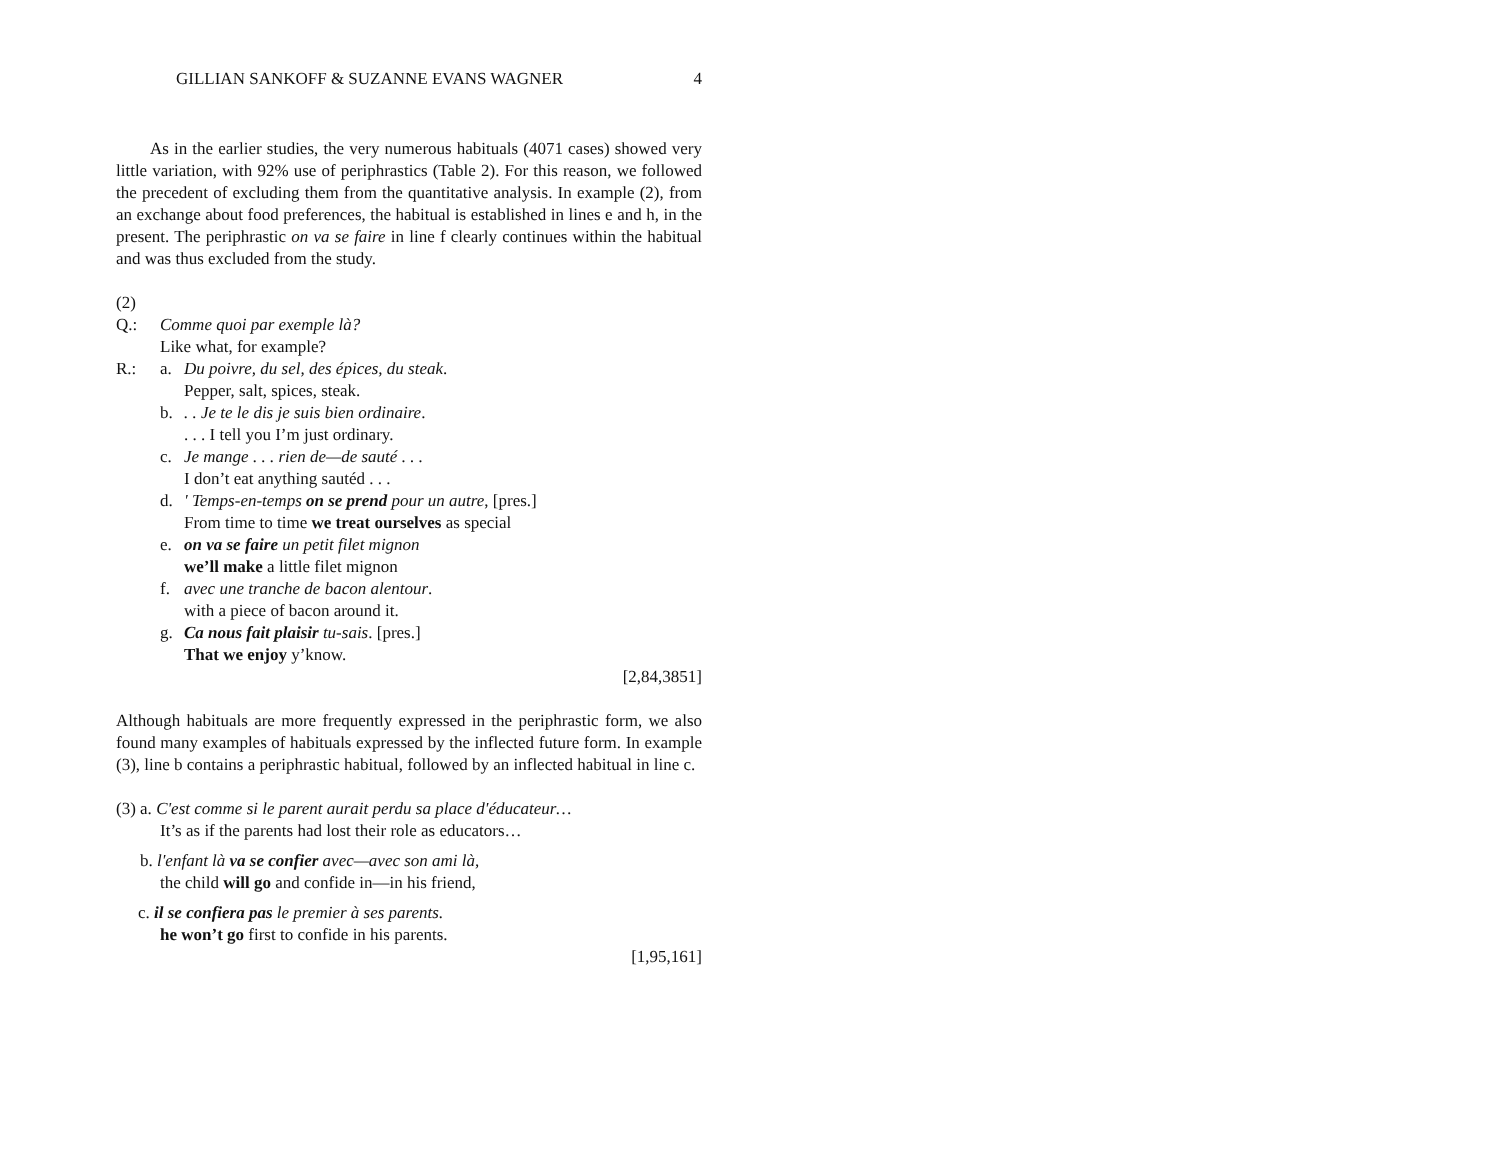GILLIAN SANKOFF & SUZANNE EVANS WAGNER 4
As in the earlier studies, the very numerous habituals (4071 cases) showed very little variation, with 92% use of periphrastics (Table 2). For this reason, we followed the precedent of excluding them from the quantitative analysis. In example (2), from an exchange about food preferences, the habitual is established in lines e and h, in the present. The periphrastic on va se faire in line f clearly continues within the habitual and was thus excluded from the study.
(2)
Q.: Comme quoi par exemple là?
Like what, for example?
R.: a. Du poivre, du sel, des épices, du steak.
Pepper, salt, spices, steak.
b.. . Je te le dis je suis bien ordinaire.
. . . I tell you I’m just ordinary.
c. Je mange . . . rien de—de sauté . . .
I don’t eat anything sautéd . . .
d. ' Temps-en-temps on se prend pour un autre, [pres.]
From time to time we treat ourselves as special
e. on va se faire un petit filet mignon
we’ll make a little filet mignon
f. avec une tranche de bacon alentour.
with a piece of bacon around it.
g. Ca nous fait plaisir tu-sais. [pres.]
That we enjoy y’know.
[2,84,3851]
Although habituals are more frequently expressed in the periphrastic form, we also found many examples of habituals expressed by the inflected future form. In example (3), line b contains a periphrastic habitual, followed by an inflected habitual in line c.
(3) a. C'est comme si le parent aurait perdu sa place d'éducateur…
It’s as if the parents had lost their role as educators…
b. l'enfant là va se confier avec—avec son ami là,
the child will go and confide in—in his friend,
c. il se confiera pas le premier à ses parents.
he won’t go first to confide in his parents.
[1,95,161]